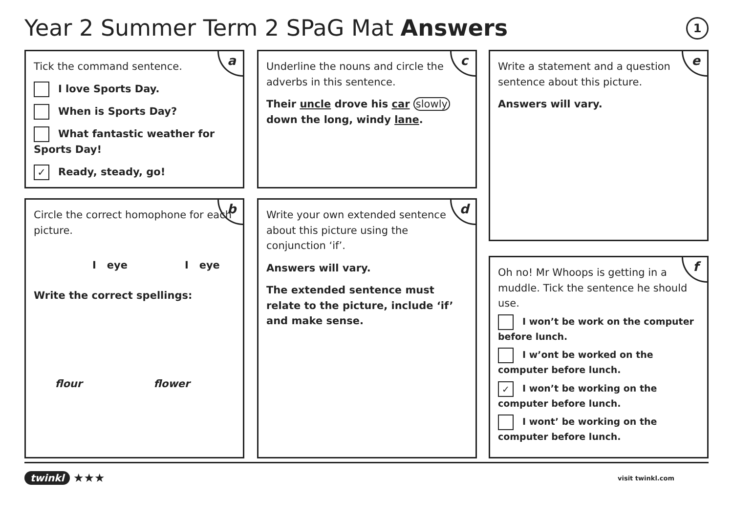Year 2 Summer Term 2 SPaG Mat Answers
1
a
Tick the command sentence.
I love Sports Day.
When is Sports Day?
What fantastic weather for Sports Day!
✓ Ready, steady, go!
b
Circle the correct homophone for each picture.
I eye I eye
Write the correct spellings:
flour flower
c
Underline the nouns and circle the adverbs in this sentence.
Their uncle drove his car slowly down the long, windy lane.
d
Write your own extended sentence about this picture using the conjunction ‘if’.
Answers will vary.
The extended sentence must relate to the picture, include ‘if’ and make sense.
e
Write a statement and a question sentence about this picture.
Answers will vary.
f
Oh no! Mr Whoops is getting in a muddle. Tick the sentence he should use.
I won’t be work on the computer before lunch.
I w’ont be worked on the computer before lunch.
✓ I won’t be working on the computer before lunch.
I wont’ be working on the computer before lunch.
twinkl ★★★ visit twinkl.com